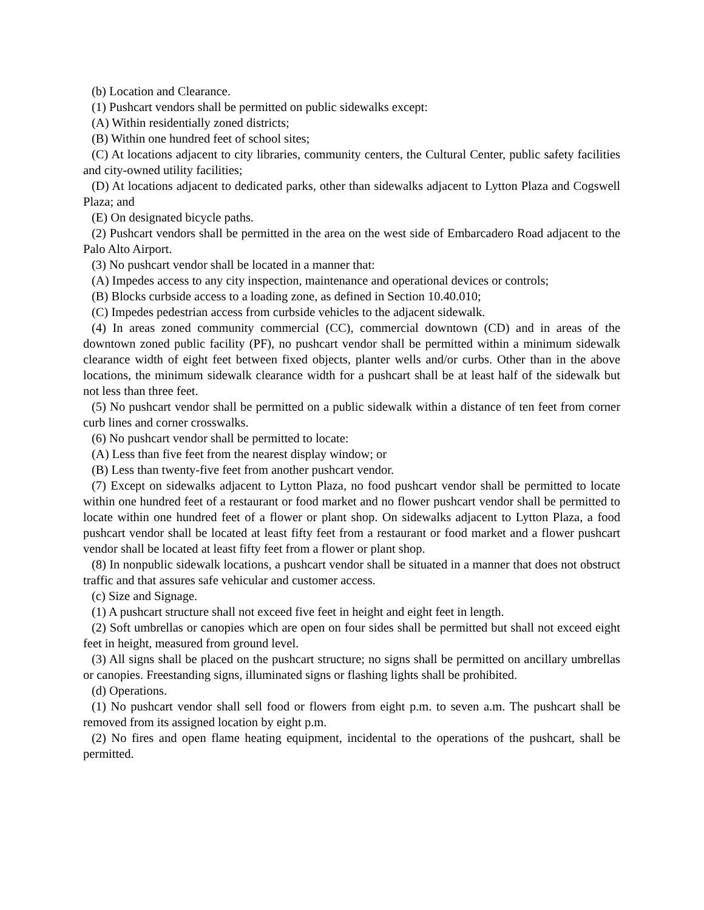(b) Location and Clearance.
(1) Pushcart vendors shall be permitted on public sidewalks except:
(A) Within residentially zoned districts;
(B) Within one hundred feet of school sites;
(C) At locations adjacent to city libraries, community centers, the Cultural Center, public safety facilities and city-owned utility facilities;
(D) At locations adjacent to dedicated parks, other than sidewalks adjacent to Lytton Plaza and Cogswell Plaza; and
(E) On designated bicycle paths.
(2) Pushcart vendors shall be permitted in the area on the west side of Embarcadero Road adjacent to the Palo Alto Airport.
(3) No pushcart vendor shall be located in a manner that:
(A) Impedes access to any city inspection, maintenance and operational devices or controls;
(B) Blocks curbside access to a loading zone, as defined in Section 10.40.010;
(C) Impedes pedestrian access from curbside vehicles to the adjacent sidewalk.
(4) In areas zoned community commercial (CC), commercial downtown (CD) and in areas of the downtown zoned public facility (PF), no pushcart vendor shall be permitted within a minimum sidewalk clearance width of eight feet between fixed objects, planter wells and/or curbs. Other than in the above locations, the minimum sidewalk clearance width for a pushcart shall be at least half of the sidewalk but not less than three feet.
(5) No pushcart vendor shall be permitted on a public sidewalk within a distance of ten feet from corner curb lines and corner crosswalks.
(6) No pushcart vendor shall be permitted to locate:
(A) Less than five feet from the nearest display window; or
(B) Less than twenty-five feet from another pushcart vendor.
(7) Except on sidewalks adjacent to Lytton Plaza, no food pushcart vendor shall be permitted to locate within one hundred feet of a restaurant or food market and no flower pushcart vendor shall be permitted to locate within one hundred feet of a flower or plant shop. On sidewalks adjacent to Lytton Plaza, a food pushcart vendor shall be located at least fifty feet from a restaurant or food market and a flower pushcart vendor shall be located at least fifty feet from a flower or plant shop.
(8) In nonpublic sidewalk locations, a pushcart vendor shall be situated in a manner that does not obstruct traffic and that assures safe vehicular and customer access.
(c) Size and Signage.
(1) A pushcart structure shall not exceed five feet in height and eight feet in length.
(2) Soft umbrellas or canopies which are open on four sides shall be permitted but shall not exceed eight feet in height, measured from ground level.
(3) All signs shall be placed on the pushcart structure; no signs shall be permitted on ancillary umbrellas or canopies. Freestanding signs, illuminated signs or flashing lights shall be prohibited.
(d) Operations.
(1) No pushcart vendor shall sell food or flowers from eight p.m. to seven a.m. The pushcart shall be removed from its assigned location by eight p.m.
(2) No fires and open flame heating equipment, incidental to the operations of the pushcart, shall be permitted.